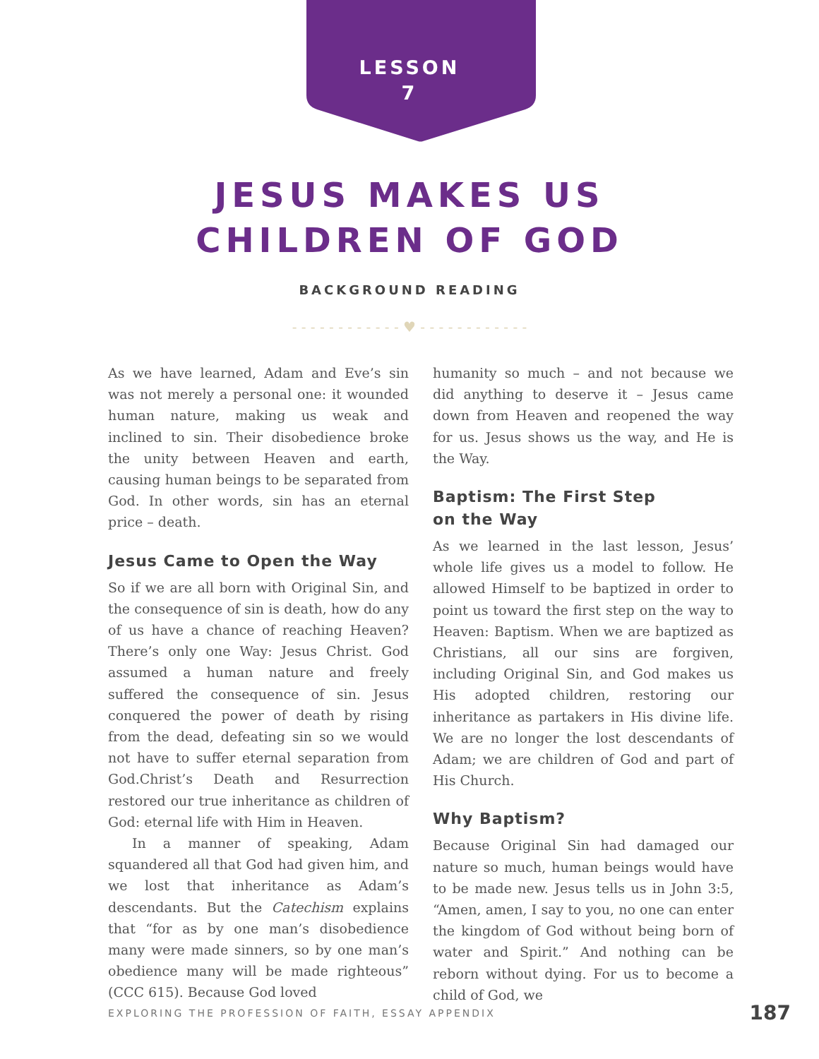LESSON
7
JESUS MAKES US
CHILDREN OF GOD
BACKGROUND READING
- - - - - - - - - - - - ♥ - - - - - - - - - - - -
As we have learned, Adam and Eve’s sin was not merely a personal one: it wounded human nature, making us weak and inclined to sin. Their disobedience broke the unity between Heaven and earth, causing human beings to be separated from God. In other words, sin has an eternal price – death.
Jesus Came to Open the Way
So if we are all born with Original Sin, and the consequence of sin is death, how do any of us have a chance of reaching Heaven? There’s only one Way: Jesus Christ. God assumed a human nature and freely suffered the consequence of sin. Jesus conquered the power of death by rising from the dead, defeating sin so we would not have to suffer eternal separation from God.Christ’s Death and Resurrection restored our true inheritance as children of God: eternal life with Him in Heaven.
In a manner of speaking, Adam squandered all that God had given him, and we lost that inheritance as Adam’s descendants. But the Catechism explains that “for as by one man’s disobedience many were made sinners, so by one man’s obedience many will be made righteous” (CCC 615). Because God loved
humanity so much – and not because we did anything to deserve it – Jesus came down from Heaven and reopened the way for us. Jesus shows us the way, and He is the Way.
Baptism: The First Step
on the Way
As we learned in the last lesson, Jesus’ whole life gives us a model to follow. He allowed Himself to be baptized in order to point us toward the first step on the way to Heaven: Baptism. When we are baptized as Christians, all our sins are forgiven, including Original Sin, and God makes us His adopted children, restoring our inheritance as partakers in His divine life. We are no longer the lost descendants of Adam; we are children of God and part of His Church.
Why Baptism?
Because Original Sin had damaged our nature so much, human beings would have to be made new. Jesus tells us in John 3:5, “Amen, amen, I say to you, no one can enter the kingdom of God without being born of water and Spirit.” And nothing can be reborn without dying. For us to become a child of God, we
EXPLORING THE PROFESSION OF FAITH, ESSAY APPENDIX 187